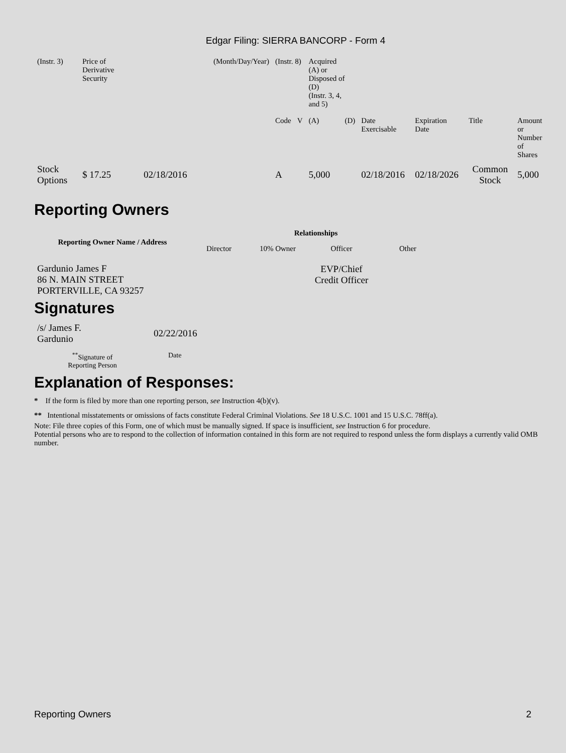Edgar Filing: SIERRA BANCORP - Form 4
| (Instr. 3) | Price of Derivative Security | (Month/Day/Year) | (Instr. 8) | | Acquired (A) or Disposed of (D) (Instr. 3, 4, and 5) | | | | | |
| | | | Code | V | (A) | (D) | Date Exercisable | Expiration Date | Title | Amount or Number of Shares |
| Stock Options | $ 17.25 | 02/18/2016 | A | | 5,000 | | 02/18/2016 | 02/18/2026 | Common Stock | 5,000 |
Reporting Owners
| Reporting Owner Name / Address | Relationships | | | |
| --- | --- | --- | --- | --- |
| | Director | 10% Owner | Officer | Other |
| Gardunio James F 86 N. MAIN STREET PORTERVILLE, CA 93257 | | | EVP/Chief Credit Officer | |
Signatures
| /s/ James F. Gardunio | 02/22/2016 |
| <sup>**</sup> Signature of Reporting Person | Date |
Explanation of Responses:
* If the form is filed by more than one reporting person, see Instruction 4(b)(v).
** Intentional misstatements or omissions of facts constitute Federal Criminal Violations. See 18 U.S.C. 1001 and 15 U.S.C. 78ff(a).
Note: File three copies of this Form, one of which must be manually signed. If space is insufficient, see Instruction 6 for procedure.
Potential persons who are to respond to the collection of information contained in this form are not required to respond unless the form displays a currently valid OMB number.
Reporting Owners 2